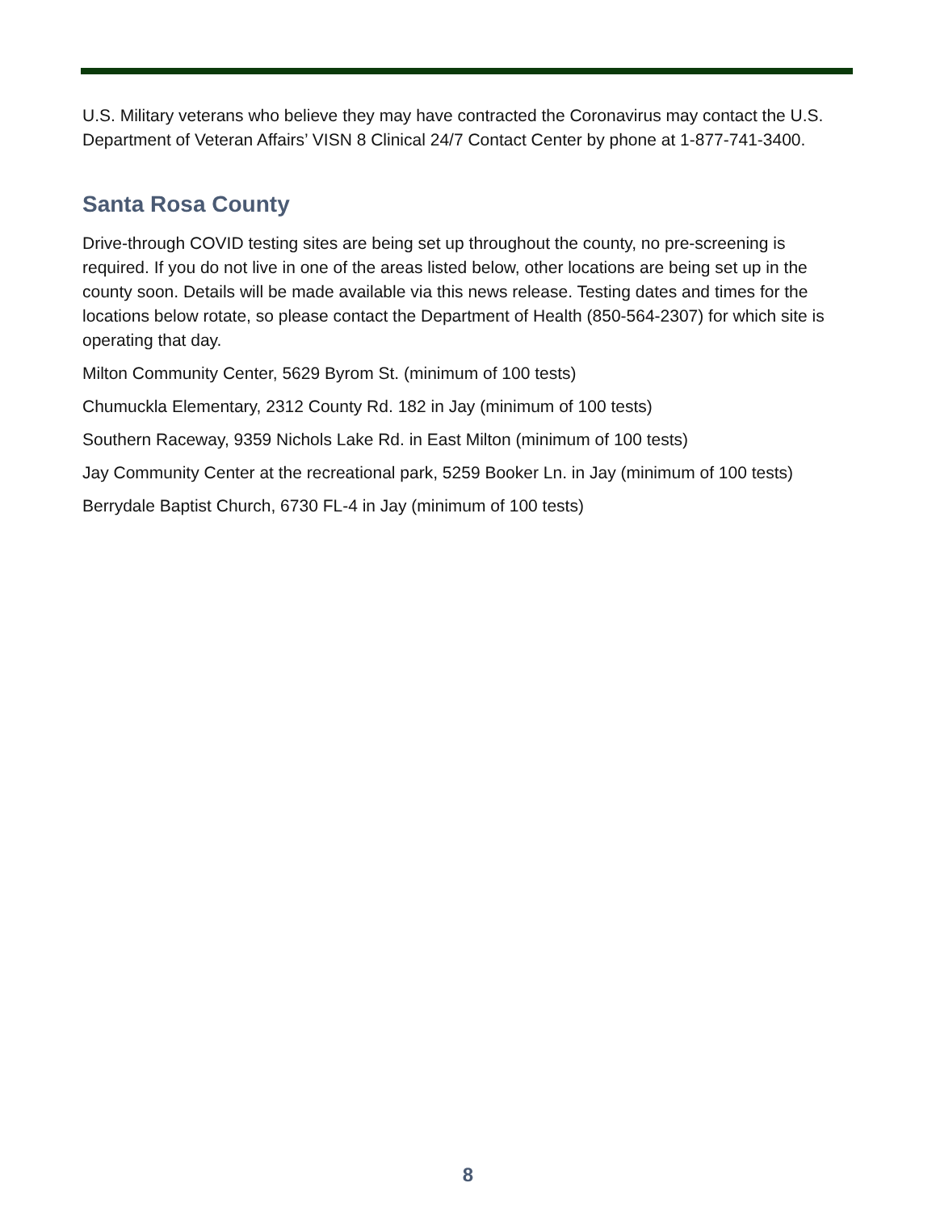U.S. Military veterans who believe they may have contracted the Coronavirus may contact the U.S. Department of Veteran Affairs’ VISN 8 Clinical 24/7 Contact Center by phone at 1-877-741-3400.
Santa Rosa County
Drive-through COVID testing sites are being set up throughout the county, no pre-screening is required. If you do not live in one of the areas listed below, other locations are being set up in the county soon. Details will be made available via this news release. Testing dates and times for the locations below rotate, so please contact the Department of Health (850-564-2307) for which site is operating that day.
Milton Community Center, 5629 Byrom St. (minimum of 100 tests)
Chumuckla Elementary, 2312 County Rd. 182 in Jay (minimum of 100 tests)
Southern Raceway, 9359 Nichols Lake Rd. in East Milton (minimum of 100 tests)
Jay Community Center at the recreational park, 5259 Booker Ln. in Jay (minimum of 100 tests)
Berrydale Baptist Church, 6730 FL-4 in Jay (minimum of 100 tests)
8